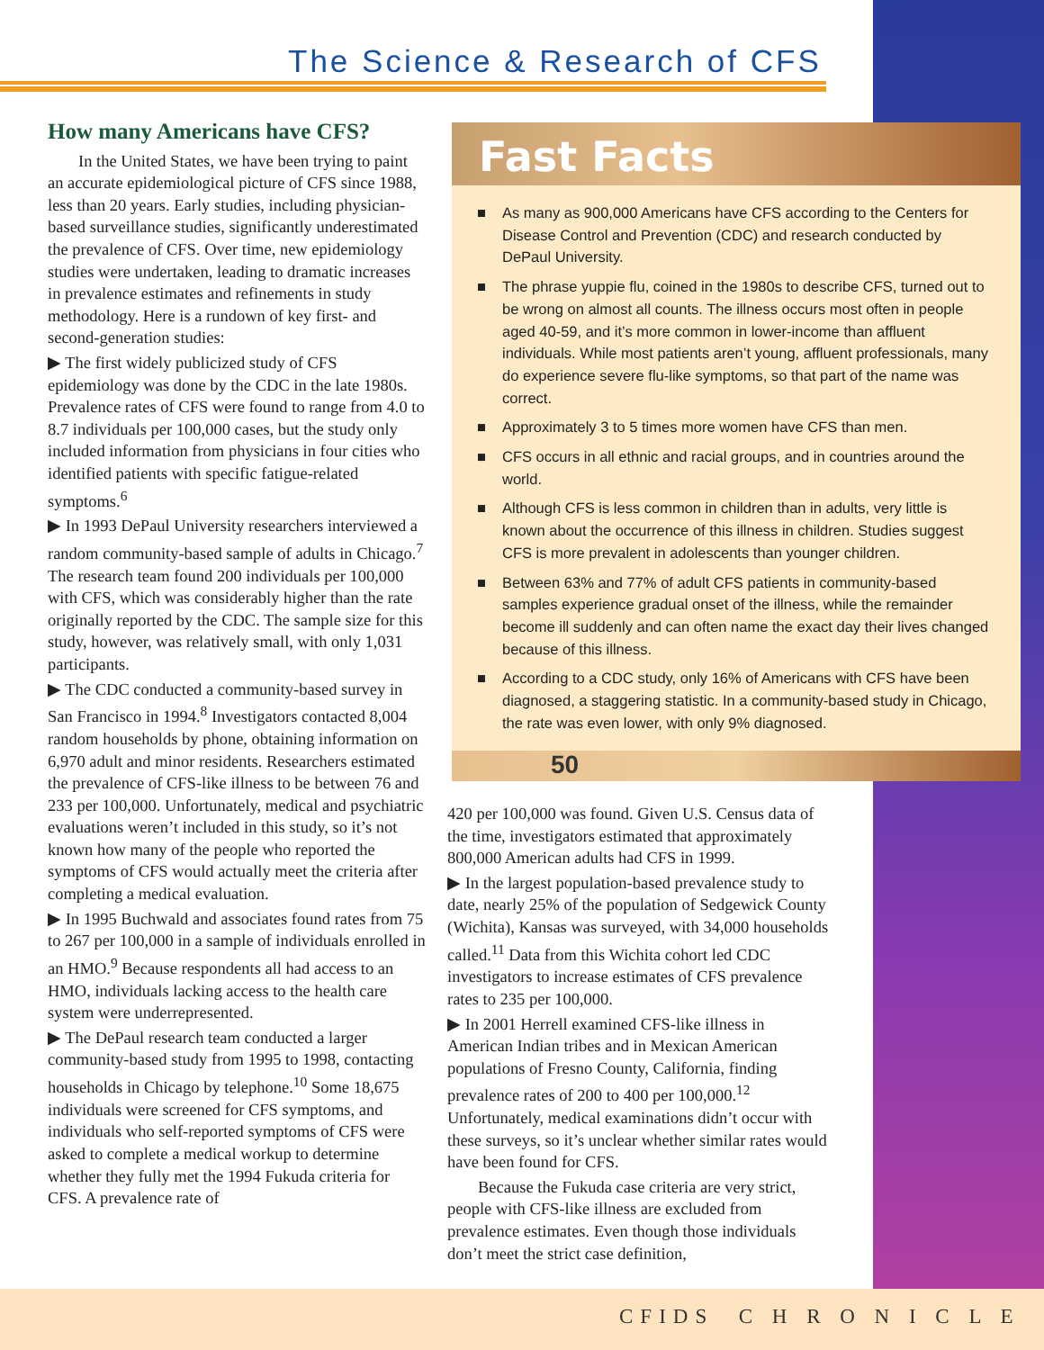The Science & Research of CFS
How many Americans have CFS?
In the United States, we have been trying to paint an accurate epidemiological picture of CFS since 1988, less than 20 years. Early studies, including physician-based surveillance studies, significantly underestimated the prevalence of CFS. Over time, new epidemiology studies were undertaken, leading to dramatic increases in prevalence estimates and refinements in study methodology. Here is a rundown of key first- and second-generation studies:
▶ The first widely publicized study of CFS epidemiology was done by the CDC in the late 1980s. Prevalence rates of CFS were found to range from 4.0 to 8.7 individuals per 100,000 cases, but the study only included information from physicians in four cities who identified patients with specific fatigue-related symptoms.<sup>6</sup>
▶ In 1993 DePaul University researchers interviewed a random community-based sample of adults in Chicago.<sup>7</sup> The research team found 200 individuals per 100,000 with CFS, which was considerably higher than the rate originally reported by the CDC. The sample size for this study, however, was relatively small, with only 1,031 participants.
▶ The CDC conducted a community-based survey in San Francisco in 1994.<sup>8</sup> Investigators contacted 8,004 random households by phone, obtaining information on 6,970 adult and minor residents. Researchers estimated the prevalence of CFS-like illness to be between 76 and 233 per 100,000. Unfortunately, medical and psychiatric evaluations weren’t included in this study, so it’s not known how many of the people who reported the symptoms of CFS would actually meet the criteria after completing a medical evaluation.
▶ In 1995 Buchwald and associates found rates from 75 to 267 per 100,000 in a sample of individuals enrolled in an HMO.<sup>9</sup> Because respondents all had access to an HMO, individuals lacking access to the health care system were underrepresented.
▶ The DePaul research team conducted a larger community-based study from 1995 to 1998, contacting households in Chicago by telephone.<sup>10</sup> Some 18,675 individuals were screened for CFS symptoms, and individuals who self-reported symptoms of CFS were asked to complete a medical workup to determine whether they fully met the 1994 Fukuda criteria for CFS. A prevalence rate of
Fast Facts
■ As many as 900,000 Americans have CFS according to the Centers for Disease Control and Prevention (CDC) and research conducted by DePaul University.
■ The phrase yuppie flu, coined in the 1980s to describe CFS, turned out to be wrong on almost all counts. The illness occurs most often in people aged 40-59, and it’s more common in lower-income than affluent individuals. While most patients aren’t young, affluent professionals, many do experience severe flu-like symptoms, so that part of the name was correct.
■ Approximately 3 to 5 times more women have CFS than men.
■ CFS occurs in all ethnic and racial groups, and in countries around the world.
■ Although CFS is less common in children than in adults, very little is known about the occurrence of this illness in children. Studies suggest CFS is more prevalent in adolescents than younger children.
■ Between 63% and 77% of adult CFS patients in community-based samples experience gradual onset of the illness, while the remainder become ill suddenly and can often name the exact day their lives changed because of this illness.
■ According to a CDC study, only 16% of Americans with CFS have been diagnosed, a staggering statistic. In a community-based study in Chicago, the rate was even lower, with only 9% diagnosed.
50
420 per 100,000 was found. Given U.S. Census data of the time, investigators estimated that approximately 800,000 American adults had CFS in 1999.
▶ In the largest population-based prevalence study to date, nearly 25% of the population of Sedgewick County (Wichita), Kansas was surveyed, with 34,000 households called.<sup>11</sup> Data from this Wichita cohort led CDC investigators to increase estimates of CFS prevalence rates to 235 per 100,000.
▶ In 2001 Herrell examined CFS-like illness in American Indian tribes and in Mexican American populations of Fresno County, California, finding prevalence rates of 200 to 400 per 100,000.<sup>12</sup> Unfortunately, medical examinations didn’t occur with these surveys, so it’s unclear whether similar rates would have been found for CFS.
Because the Fukuda case criteria are very strict, people with CFS-like illness are excluded from prevalence estimates. Even though those individuals don’t meet the strict case definition,
CFIDS C H R O N I C L E